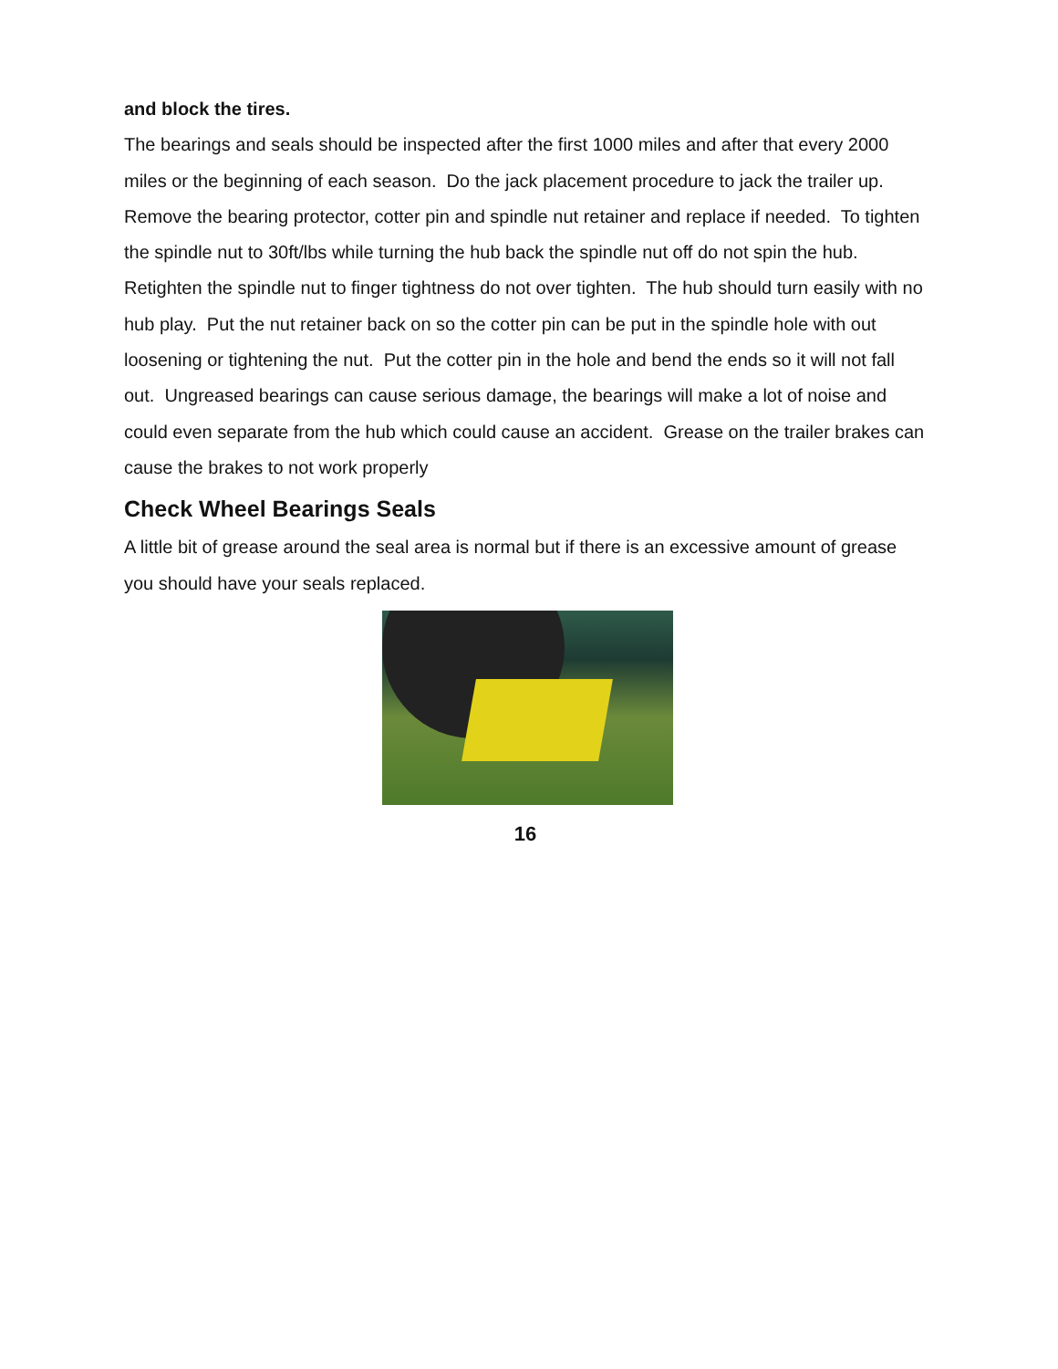and block the tires.
The bearings and seals should be inspected after the first 1000 miles and after that every 2000 miles or the beginning of each season. Do the jack placement procedure to jack the trailer up. Remove the bearing protector, cotter pin and spindle nut retainer and replace if needed. To tighten the spindle nut to 30ft/lbs while turning the hub back the spindle nut off do not spin the hub. Retighten the spindle nut to finger tightness do not over tighten. The hub should turn easily with no hub play. Put the nut retainer back on so the cotter pin can be put in the spindle hole with out loosening or tightening the nut. Put the cotter pin in the hole and bend the ends so it will not fall out. Ungreased bearings can cause serious damage, the bearings will make a lot of noise and could even separate from the hub which could cause an accident. Grease on the trailer brakes can cause the brakes to not work properly
Check Wheel Bearings Seals
A little bit of grease around the seal area is normal but if there is an excessive amount of grease you should have your seals replaced.
16